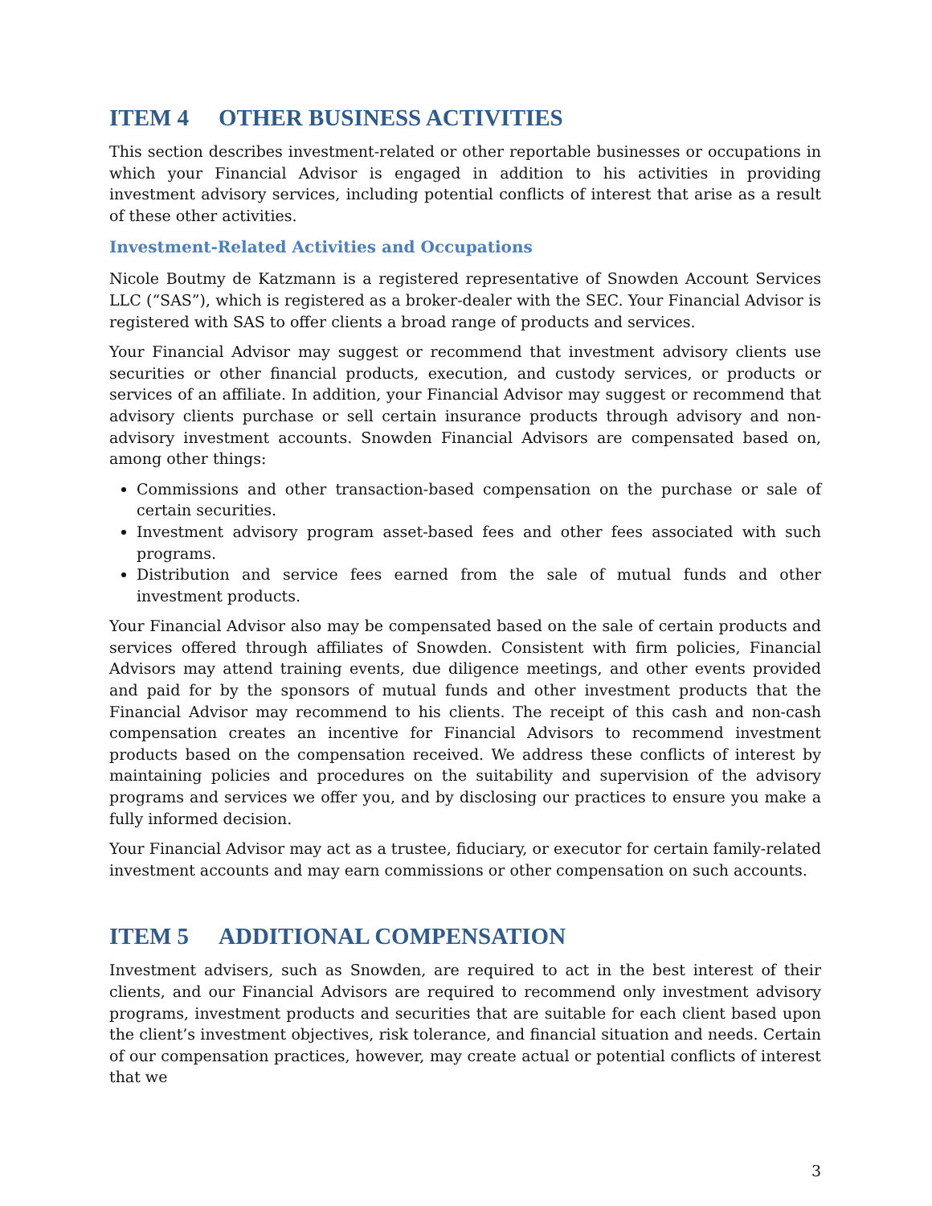ITEM 4 OTHER BUSINESS ACTIVITIES
This section describes investment-related or other reportable businesses or occupations in which your Financial Advisor is engaged in addition to his activities in providing investment advisory services, including potential conflicts of interest that arise as a result of these other activities.
Investment-Related Activities and Occupations
Nicole Boutmy de Katzmann is a registered representative of Snowden Account Services LLC (“SAS”), which is registered as a broker-dealer with the SEC. Your Financial Advisor is registered with SAS to offer clients a broad range of products and services.
Your Financial Advisor may suggest or recommend that investment advisory clients use securities or other financial products, execution, and custody services, or products or services of an affiliate. In addition, your Financial Advisor may suggest or recommend that advisory clients purchase or sell certain insurance products through advisory and non-advisory investment accounts. Snowden Financial Advisors are compensated based on, among other things:
Commissions and other transaction-based compensation on the purchase or sale of certain securities.
Investment advisory program asset-based fees and other fees associated with such programs.
Distribution and service fees earned from the sale of mutual funds and other investment products.
Your Financial Advisor also may be compensated based on the sale of certain products and services offered through affiliates of Snowden. Consistent with firm policies, Financial Advisors may attend training events, due diligence meetings, and other events provided and paid for by the sponsors of mutual funds and other investment products that the Financial Advisor may recommend to his clients. The receipt of this cash and non-cash compensation creates an incentive for Financial Advisors to recommend investment products based on the compensation received. We address these conflicts of interest by maintaining policies and procedures on the suitability and supervision of the advisory programs and services we offer you, and by disclosing our practices to ensure you make a fully informed decision.
Your Financial Advisor may act as a trustee, fiduciary, or executor for certain family-related investment accounts and may earn commissions or other compensation on such accounts.
ITEM 5 ADDITIONAL COMPENSATION
Investment advisers, such as Snowden, are required to act in the best interest of their clients, and our Financial Advisors are required to recommend only investment advisory programs, investment products and securities that are suitable for each client based upon the client’s investment objectives, risk tolerance, and financial situation and needs. Certain of our compensation practices, however, may create actual or potential conflicts of interest that we
3